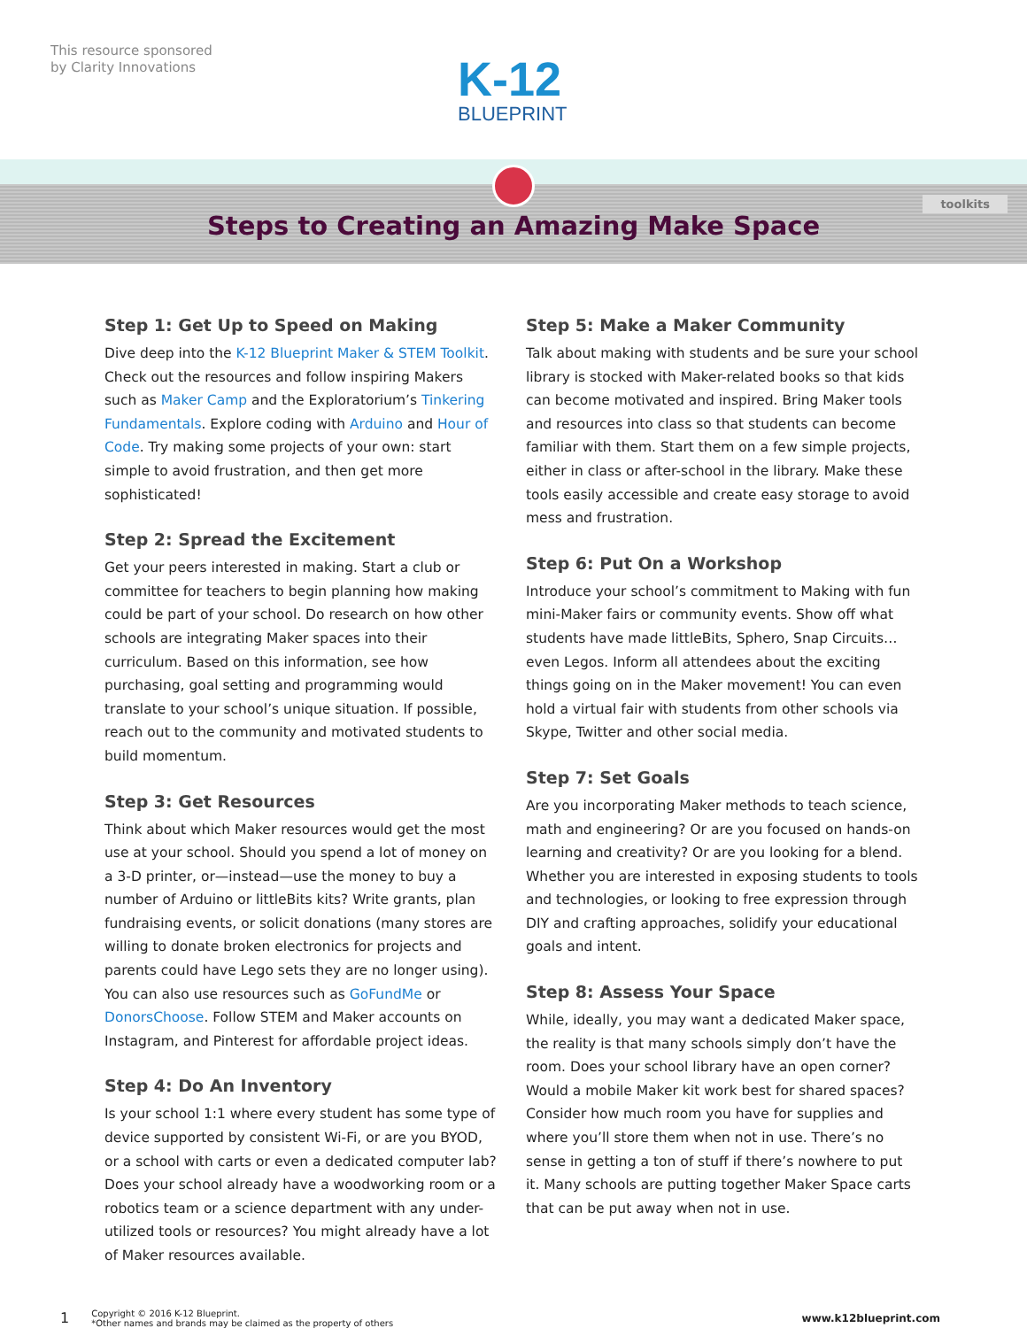This resource sponsored
by Clarity Innovations
K-12
BLUEPRINT
toolkits
Steps to Creating an Amazing Make Space
Step 1: Get Up to Speed on Making
Dive deep into the K-12 Blueprint Maker & STEM Toolkit. Check out the resources and follow inspiring Makers such as Maker Camp and the Exploratorium’s Tinkering Fundamentals. Explore coding with Arduino and Hour of Code. Try making some projects of your own: start simple to avoid frustration, and then get more sophisticated!
Step 2: Spread the Excitement
Get your peers interested in making. Start a club or committee for teachers to begin planning how making could be part of your school. Do research on how other schools are integrating Maker spaces into their curriculum. Based on this information, see how purchasing, goal setting and programming would translate to your school’s unique situation. If possible, reach out to the community and motivated students to build momentum.
Step 3: Get Resources
Think about which Maker resources would get the most use at your school. Should you spend a lot of money on a 3-D printer, or—instead—use the money to buy a number of Arduino or littleBits kits? Write grants, plan fundraising events, or solicit donations (many stores are willing to donate broken electronics for projects and parents could have Lego sets they are no longer using). You can also use resources such as GoFundMe or DonorsChoose. Follow STEM and Maker accounts on Instagram, and Pinterest for affordable project ideas.
Step 4: Do An Inventory
Is your school 1:1 where every student has some type of device supported by consistent Wi-Fi, or are you BYOD, or a school with carts or even a dedicated computer lab? Does your school already have a woodworking room or a robotics team or a science department with any under-utilized tools or resources? You might already have a lot of Maker resources available.
Step 5: Make a Maker Community
Talk about making with students and be sure your school library is stocked with Maker-related books so that kids can become motivated and inspired. Bring Maker tools and resources into class so that students can become familiar with them. Start them on a few simple projects, either in class or after-school in the library. Make these tools easily accessible and create easy storage to avoid mess and frustration.
Step 6: Put On a Workshop
Introduce your school’s commitment to Making with fun mini-Maker fairs or community events. Show off what students have made littleBits, Sphero, Snap Circuits…even Legos. Inform all attendees about the exciting things going on in the Maker movement! You can even hold a virtual fair with students from other schools via Skype, Twitter and other social media.
Step 7: Set Goals
Are you incorporating Maker methods to teach science, math and engineering? Or are you focused on hands-on learning and creativity? Or are you looking for a blend. Whether you are interested in exposing students to tools and technologies, or looking to free expression through DIY and crafting approaches, solidify your educational goals and intent.
Step 8: Assess Your Space
While, ideally, you may want a dedicated Maker space, the reality is that many schools simply don’t have the room. Does your school library have an open corner? Would a mobile Maker kit work best for shared spaces? Consider how much room you have for supplies and where you’ll store them when not in use. There’s no sense in getting a ton of stuff if there’s nowhere to put it. Many schools are putting together Maker Space carts that can be put away when not in use.
1 Copyright © 2016 K-12 Blueprint.
*Other names and brands may be claimed as the property of others www.k12blueprint.com